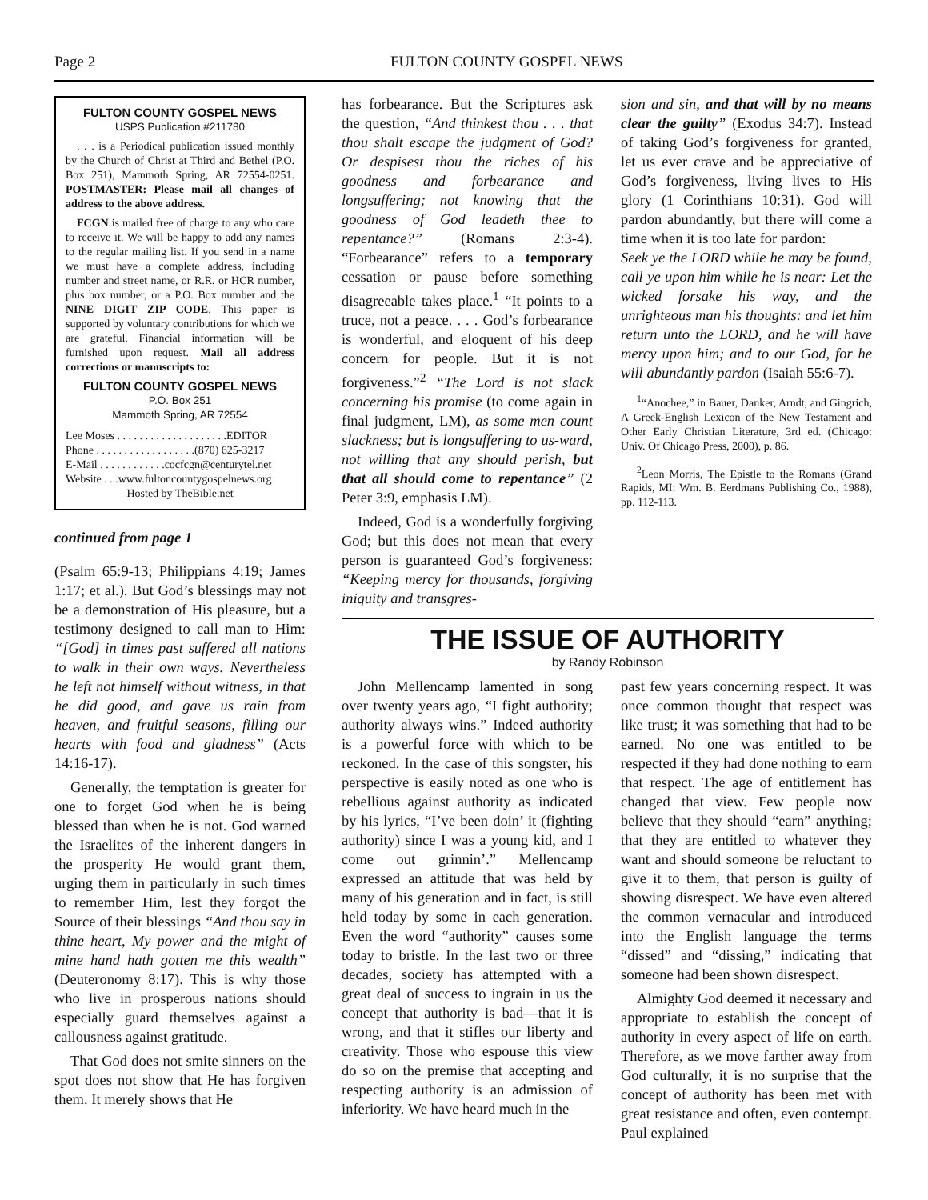Page 2 FULTON COUNTY GOSPEL NEWS
FULTON COUNTY GOSPEL NEWS
USPS Publication #211780
. . . is a Periodical publication issued monthly by the Church of Christ at Third and Bethel (P.O. Box 251), Mammoth Spring, AR 72554-0251. POSTMASTER: Please mail all changes of address to the above address.
FCGN is mailed free of charge to any who care to receive it. We will be happy to add any names to the regular mailing list. If you send in a name we must have a complete address, including number and street name, or R.R. or HCR number, plus box number, or a P.O. Box number and the NINE DIGIT ZIP CODE. This paper is supported by voluntary contributions for which we are grateful. Financial information will be furnished upon request. Mail all address corrections or manuscripts to:
FULTON COUNTY GOSPEL NEWS
P.O. Box 251
Mammoth Spring, AR 72554
Lee Moses . . . . . . . . . . . . . . . . . . . .EDITOR
Phone . . . . . . . . . . . . . . . . . .(870) 625-3217
E-Mail . . . . . . . . . . . .cocfcgn@centurytel.net
Website . . .www.fultoncountygospelnews.org
Hosted by TheBible.net
continued from page 1
(Psalm 65:9-13; Philippians 4:19; James 1:17; et al.). But God’s blessings may not be a demonstration of His pleasure, but a testimony designed to call man to Him: “[God] in times past suffered all nations to walk in their own ways. Nevertheless he left not himself without witness, in that he did good, and gave us rain from heaven, and fruitful seasons, filling our hearts with food and gladness” (Acts 14:16-17).
Generally, the temptation is greater for one to forget God when he is being blessed than when he is not. God warned the Israelites of the inherent dangers in the prosperity He would grant them, urging them in particularly in such times to remember Him, lest they forgot the Source of their blessings “And thou say in thine heart, My power and the might of mine hand hath gotten me this wealth” (Deuteronomy 8:17). This is why those who live in prosperous nations should especially guard themselves against a callousness against gratitude.
That God does not smite sinners on the spot does not show that He has forgiven them. It merely shows that He
has forbearance. But the Scriptures ask the question, “And thinkest thou . . . that thou shalt escape the judgment of God? Or despisest thou the riches of his goodness and forbearance and longsuffering; not knowing that the goodness of God leadeth thee to repentance?” (Romans 2:3-4). “Forbearance” refers to a temporary cessation or pause before something disagreeable takes place.<sup>1</sup> “It points to a truce, not a peace. . . . God’s forbearance is wonderful, and eloquent of his deep concern for people. But it is not forgiveness.”<sup>2</sup> “The Lord is not slack concerning his promise (to come again in final judgment, LM), as some men count slackness; but is longsuffering to us-ward, not willing that any should perish, but that all should come to repentance” (2 Peter 3:9, emphasis LM).
Indeed, God is a wonderfully forgiving God; but this does not mean that every person is guaranteed God’s forgiveness: “Keeping mercy for thousands, forgiving iniquity and transgres-
sion and sin, and that will by no means clear the guilty” (Exodus 34:7). Instead of taking God’s forgiveness for granted, let us ever crave and be appreciative of God’s forgiveness, living lives to His glory (1 Corinthians 10:31). God will pardon abundantly, but there will come a time when it is too late for pardon:
Seek ye the LORD while he may be found, call ye upon him while he is near: Let the wicked forsake his way, and the unrighteous man his thoughts: and let him return unto the LORD, and he will have mercy upon him; and to our God, for he will abundantly pardon (Isaiah 55:6-7).
<sup>1</sup> “Anochee,” in Bauer, Danker, Arndt, and Gingrich, A Greek-English Lexicon of the New Testament and Other Early Christian Literature, 3rd ed. (Chicago: Univ. Of Chicago Press, 2000), p. 86.
<sup>2</sup> Leon Morris, The Epistle to the Romans (Grand Rapids, MI: Wm. B. Eerdmans Publishing Co., 1988), pp. 112-113.
THE ISSUE OF AUTHORITY
by Randy Robinson
John Mellencamp lamented in song over twenty years ago, “I fight authority; authority always wins.” Indeed authority is a powerful force with which to be reckoned. In the case of this songster, his perspective is easily noted as one who is rebellious against authority as indicated by his lyrics, “I’ve been doin’ it (fighting authority) since I was a young kid, and I come out grinnin’.” Mellencamp expressed an attitude that was held by many of his generation and in fact, is still held today by some in each generation. Even the word “authority” causes some today to bristle. In the last two or three decades, society has attempted with a great deal of success to ingrain in us the concept that authority is bad—that it is wrong, and that it stifles our liberty and creativity. Those who espouse this view do so on the premise that accepting and respecting authority is an admission of inferiority. We have heard much in the
past few years concerning respect. It was once common thought that respect was like trust; it was something that had to be earned. No one was entitled to be respected if they had done nothing to earn that respect. The age of entitlement has changed that view. Few people now believe that they should “earn” anything; that they are entitled to whatever they want and should someone be reluctant to give it to them, that person is guilty of showing disrespect. We have even altered the common vernacular and introduced into the English language the terms “dissed” and “dissing,” indicating that someone had been shown disrespect.
Almighty God deemed it necessary and appropriate to establish the concept of authority in every aspect of life on earth. Therefore, as we move farther away from God culturally, it is no surprise that the concept of authority has been met with great resistance and often, even contempt. Paul explained